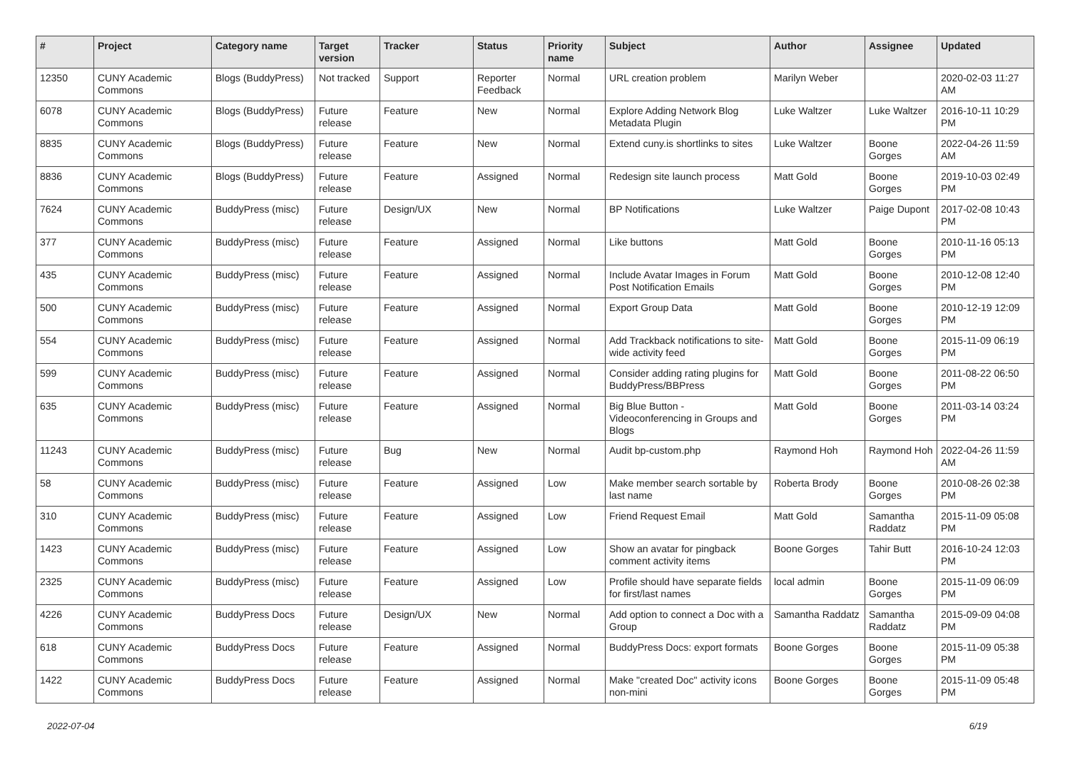| # | Project | Category name | Target version | Tracker | Status | Priority name | Subject | Author | Assignee | Updated |
| --- | --- | --- | --- | --- | --- | --- | --- | --- | --- | --- |
| 12350 | CUNY Academic Commons | Blogs (BuddyPress) | Not tracked | Support | Reporter Feedback | Normal | URL creation problem | Marilyn Weber | | 2020-02-03 11:27 AM |
| 6078 | CUNY Academic Commons | Blogs (BuddyPress) | Future release | Feature | New | Normal | Explore Adding Network Blog Metadata Plugin | Luke Waltzer | Luke Waltzer | 2016-10-11 10:29 PM |
| 8835 | CUNY Academic Commons | Blogs (BuddyPress) | Future release | Feature | New | Normal | Extend cuny.is shortlinks to sites | Luke Waltzer | Boone Gorges | 2022-04-26 11:59 AM |
| 8836 | CUNY Academic Commons | Blogs (BuddyPress) | Future release | Feature | Assigned | Normal | Redesign site launch process | Matt Gold | Boone Gorges | 2019-10-03 02:49 PM |
| 7624 | CUNY Academic Commons | BuddyPress (misc) | Future release | Design/UX | New | Normal | BP Notifications | Luke Waltzer | Paige Dupont | 2017-02-08 10:43 PM |
| 377 | CUNY Academic Commons | BuddyPress (misc) | Future release | Feature | Assigned | Normal | Like buttons | Matt Gold | Boone Gorges | 2010-11-16 05:13 PM |
| 435 | CUNY Academic Commons | BuddyPress (misc) | Future release | Feature | Assigned | Normal | Include Avatar Images in Forum Post Notification Emails | Matt Gold | Boone Gorges | 2010-12-08 12:40 PM |
| 500 | CUNY Academic Commons | BuddyPress (misc) | Future release | Feature | Assigned | Normal | Export Group Data | Matt Gold | Boone Gorges | 2010-12-19 12:09 PM |
| 554 | CUNY Academic Commons | BuddyPress (misc) | Future release | Feature | Assigned | Normal | Add Trackback notifications to site-wide activity feed | Matt Gold | Boone Gorges | 2015-11-09 06:19 PM |
| 599 | CUNY Academic Commons | BuddyPress (misc) | Future release | Feature | Assigned | Normal | Consider adding rating plugins for BuddyPress/BBPress | Matt Gold | Boone Gorges | 2011-08-22 06:50 PM |
| 635 | CUNY Academic Commons | BuddyPress (misc) | Future release | Feature | Assigned | Normal | Big Blue Button - Videoconferencing in Groups and Blogs | Matt Gold | Boone Gorges | 2011-03-14 03:24 PM |
| 11243 | CUNY Academic Commons | BuddyPress (misc) | Future release | Bug | New | Normal | Audit bp-custom.php | Raymond Hoh | Raymond Hoh | 2022-04-26 11:59 AM |
| 58 | CUNY Academic Commons | BuddyPress (misc) | Future release | Feature | Assigned | Low | Make member search sortable by last name | Roberta Brody | Boone Gorges | 2010-08-26 02:38 PM |
| 310 | CUNY Academic Commons | BuddyPress (misc) | Future release | Feature | Assigned | Low | Friend Request Email | Matt Gold | Samantha Raddatz | 2015-11-09 05:08 PM |
| 1423 | CUNY Academic Commons | BuddyPress (misc) | Future release | Feature | Assigned | Low | Show an avatar for pingback comment activity items | Boone Gorges | Tahir Butt | 2016-10-24 12:03 PM |
| 2325 | CUNY Academic Commons | BuddyPress (misc) | Future release | Feature | Assigned | Low | Profile should have separate fields for first/last names | local admin | Boone Gorges | 2015-11-09 06:09 PM |
| 4226 | CUNY Academic Commons | BuddyPress Docs | Future release | Design/UX | New | Normal | Add option to connect a Doc with a Group | Samantha Raddatz | Samantha Raddatz | 2015-09-09 04:08 PM |
| 618 | CUNY Academic Commons | BuddyPress Docs | Future release | Feature | Assigned | Normal | BuddyPress Docs: export formats | Boone Gorges | Boone Gorges | 2015-11-09 05:38 PM |
| 1422 | CUNY Academic Commons | BuddyPress Docs | Future release | Feature | Assigned | Normal | Make "created Doc" activity icons non-mini | Boone Gorges | Boone Gorges | 2015-11-09 05:48 PM |
2022-07-04 6/19